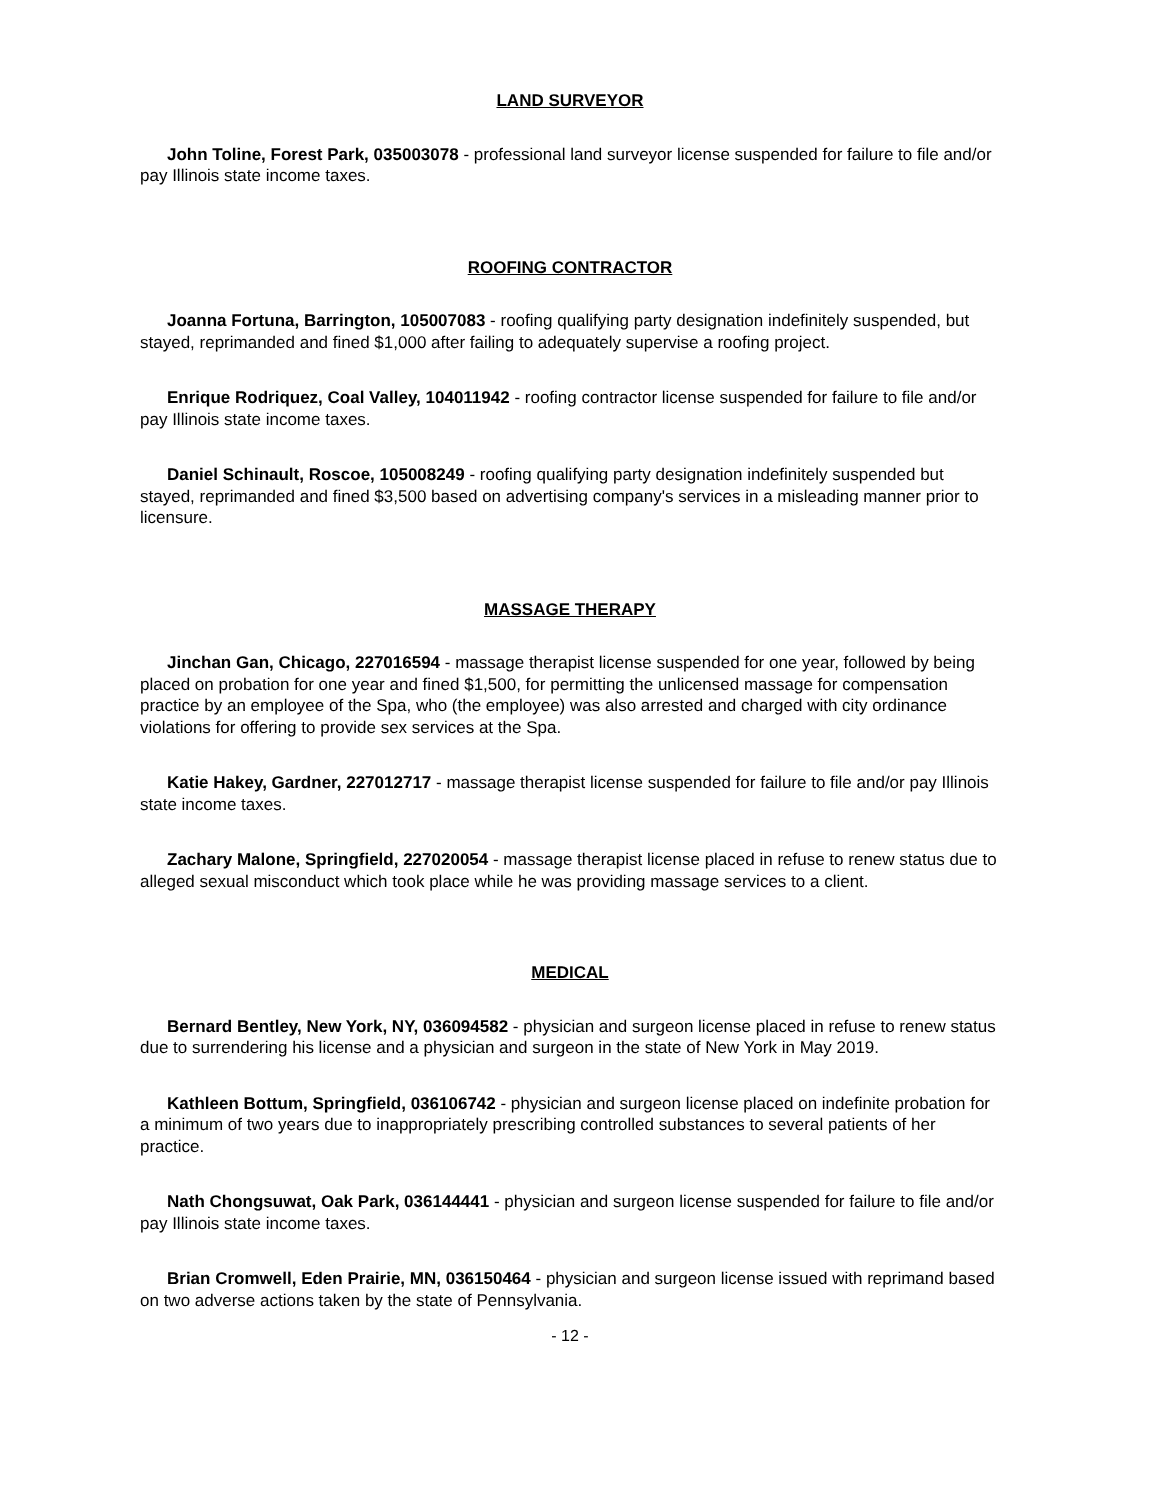LAND SURVEYOR
John Toline, Forest Park, 035003078 - professional land surveyor license suspended for failure to file and/or pay Illinois state income taxes.
ROOFING CONTRACTOR
Joanna Fortuna, Barrington, 105007083 - roofing qualifying party designation indefinitely suspended, but stayed, reprimanded and fined $1,000 after failing to adequately supervise a roofing project.
Enrique Rodriquez, Coal Valley, 104011942 - roofing contractor license suspended for failure to file and/or pay Illinois state income taxes.
Daniel Schinault, Roscoe, 105008249 - roofing qualifying party designation indefinitely suspended but stayed, reprimanded and fined $3,500 based on advertising company's services in a misleading manner prior to licensure.
MASSAGE THERAPY
Jinchan Gan, Chicago, 227016594 - massage therapist license suspended for one year, followed by being placed on probation for one year and fined $1,500, for permitting the unlicensed massage for compensation practice by an employee of the Spa, who (the employee) was also arrested and charged with city ordinance violations for offering to provide sex services at the Spa.
Katie Hakey, Gardner, 227012717 - massage therapist license suspended for failure to file and/or pay Illinois state income taxes.
Zachary Malone, Springfield, 227020054 - massage therapist license placed in refuse to renew status due to alleged sexual misconduct which took place while he was providing massage services to a client.
MEDICAL
Bernard Bentley, New York, NY, 036094582 - physician and surgeon license placed in refuse to renew status due to surrendering his license and a physician and surgeon in the state of New York in May 2019.
Kathleen Bottum, Springfield, 036106742 - physician and surgeon license placed on indefinite probation for a minimum of two years due to inappropriately prescribing controlled substances to several patients of her practice.
Nath Chongsuwat, Oak Park, 036144441 - physician and surgeon license suspended for failure to file and/or pay Illinois state income taxes.
Brian Cromwell, Eden Prairie, MN, 036150464 - physician and surgeon license issued with reprimand based on two adverse actions taken by the state of Pennsylvania.
- 12 -